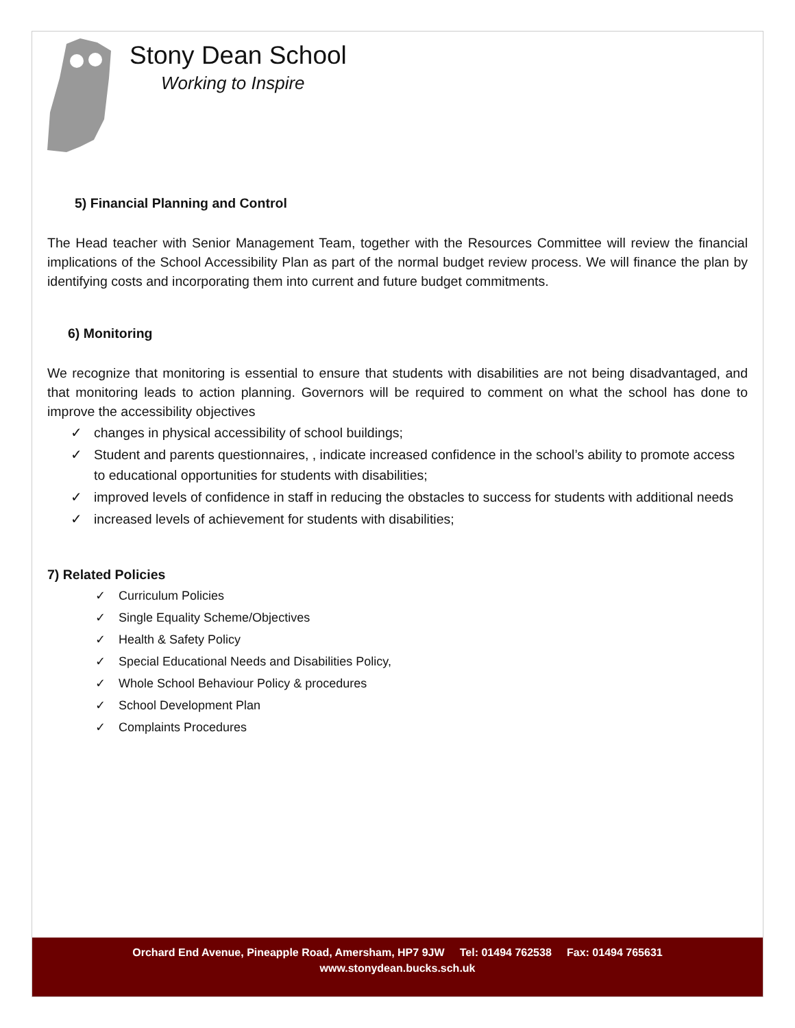Stony Dean School
Working to Inspire
5) Financial Planning and Control
The Head teacher with Senior Management Team, together with the Resources Committee will review the financial implications of the School Accessibility Plan as part of the normal budget review process. We will finance the plan by identifying costs and incorporating them into current and future budget commitments.
6) Monitoring
We recognize that monitoring is essential to ensure that students with disabilities are not being disadvantaged, and that monitoring leads to action planning. Governors will be required to comment on what the school has done to improve the accessibility objectives
✓ changes in physical accessibility of school buildings;
✓ Student and parents questionnaires, , indicate increased confidence in the school’s ability to promote access to educational opportunities for students with disabilities;
✓ improved levels of confidence in staff in reducing the obstacles to success for students with additional needs
✓ increased levels of achievement for students with disabilities;
7) Related Policies
✓ Curriculum Policies
✓ Single Equality Scheme/Objectives
✓ Health & Safety Policy
✓ Special Educational Needs and Disabilities Policy,
✓ Whole School Behaviour Policy & procedures
✓ School Development Plan
✓ Complaints Procedures
Orchard End Avenue, Pineapple Road, Amersham, HP7 9JW Tel: 01494 762538 Fax: 01494 765631
www.stonydean.bucks.sch.uk